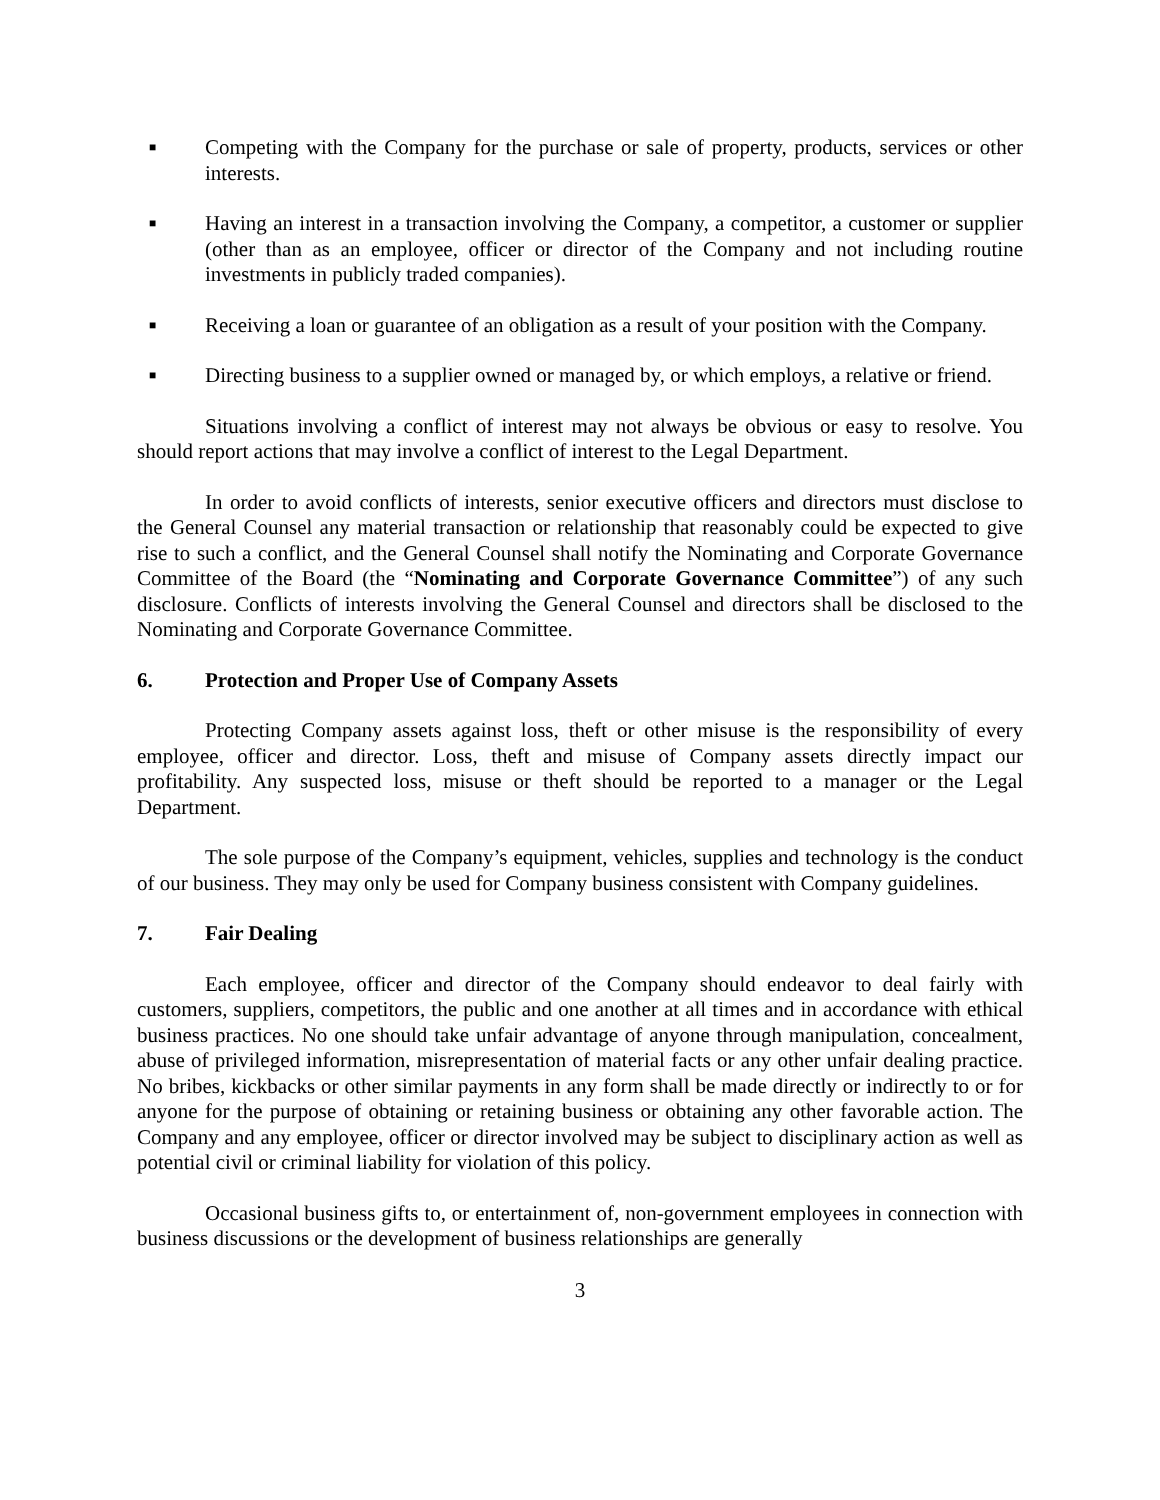■ Competing with the Company for the purchase or sale of property, products, services or other interests.
■ Having an interest in a transaction involving the Company, a competitor, a customer or supplier (other than as an employee, officer or director of the Company and not including routine investments in publicly traded companies).
■ Receiving a loan or guarantee of an obligation as a result of your position with the Company.
■ Directing business to a supplier owned or managed by, or which employs, a relative or friend.
Situations involving a conflict of interest may not always be obvious or easy to resolve. You should report actions that may involve a conflict of interest to the Legal Department.
In order to avoid conflicts of interests, senior executive officers and directors must disclose to the General Counsel any material transaction or relationship that reasonably could be expected to give rise to such a conflict, and the General Counsel shall notify the Nominating and Corporate Governance Committee of the Board (the “Nominating and Corporate Governance Committee”) of any such disclosure. Conflicts of interests involving the General Counsel and directors shall be disclosed to the Nominating and Corporate Governance Committee.
6. Protection and Proper Use of Company Assets
Protecting Company assets against loss, theft or other misuse is the responsibility of every employee, officer and director. Loss, theft and misuse of Company assets directly impact our profitability. Any suspected loss, misuse or theft should be reported to a manager or the Legal Department.
The sole purpose of the Company’s equipment, vehicles, supplies and technology is the conduct of our business. They may only be used for Company business consistent with Company guidelines.
7. Fair Dealing
Each employee, officer and director of the Company should endeavor to deal fairly with customers, suppliers, competitors, the public and one another at all times and in accordance with ethical business practices. No one should take unfair advantage of anyone through manipulation, concealment, abuse of privileged information, misrepresentation of material facts or any other unfair dealing practice. No bribes, kickbacks or other similar payments in any form shall be made directly or indirectly to or for anyone for the purpose of obtaining or retaining business or obtaining any other favorable action. The Company and any employee, officer or director involved may be subject to disciplinary action as well as potential civil or criminal liability for violation of this policy.
Occasional business gifts to, or entertainment of, non-government employees in connection with business discussions or the development of business relationships are generally
3